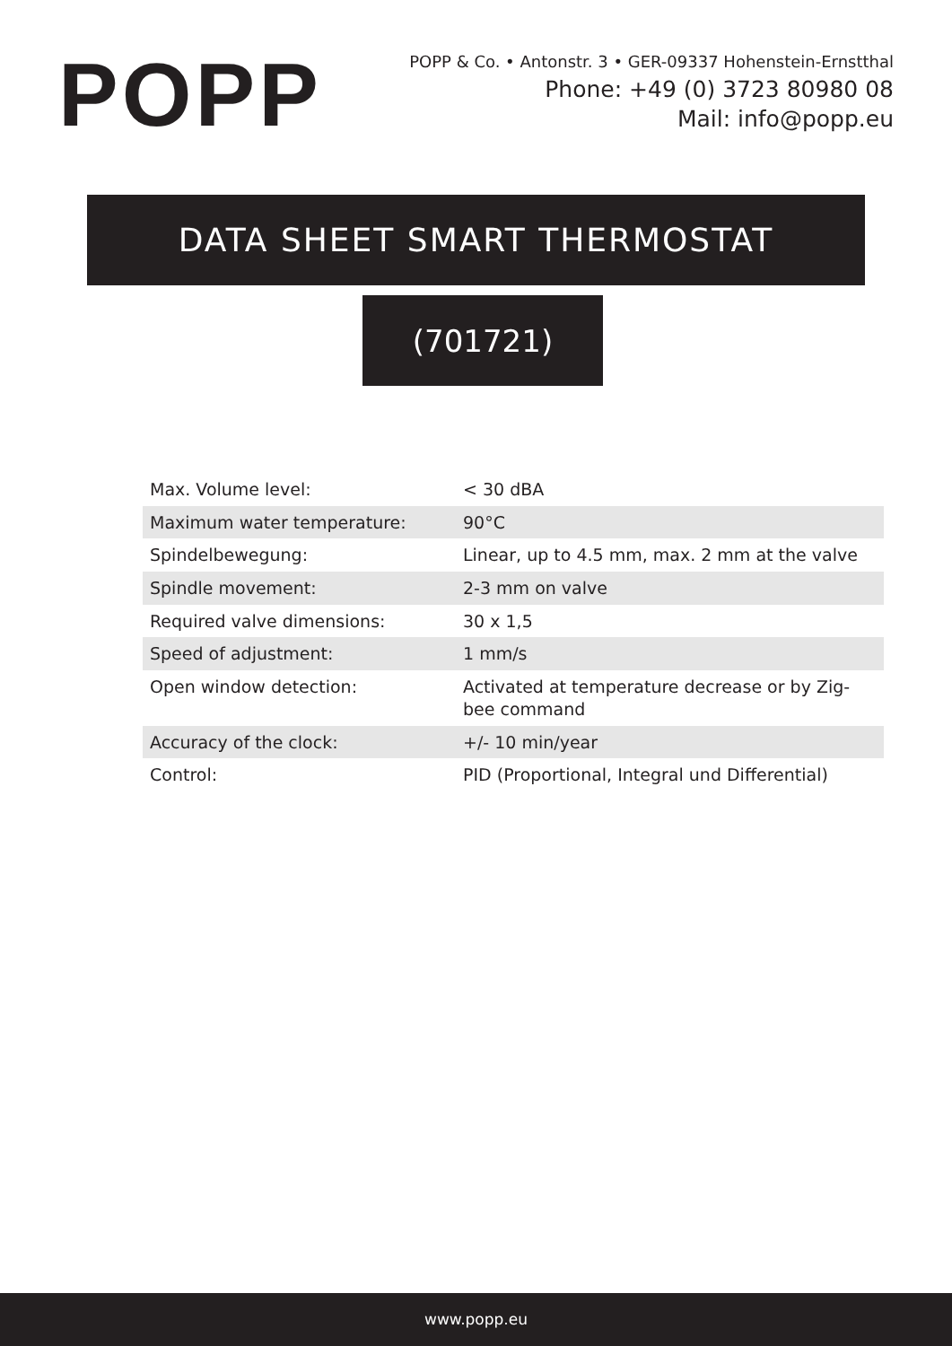POPP
POPP & Co. • Antonstr. 3 • GER-09337 Hohenstein-Ernstthal
Phone: +49 (0) 3723 80980 08
Mail: info@popp.eu
DATA SHEET SMART THERMOSTAT
(701721)
| Max. Volume level: | < 30 dBA |
| Maximum water temperature: | 90°C |
| Spindelbewegung: | Linear, up to 4.5 mm, max. 2 mm at the valve |
| Spindle movement: | 2-3 mm on valve |
| Required valve dimensions: | 30 x 1,5 |
| Speed of adjustment: | 1 mm/s |
| Open window detection: | Activated at temperature decrease or by Zig-bee command |
| Accuracy of the clock: | +/- 10 min/year |
| Control: | PID (Proportional, Integral und Differential) |
www.popp.eu